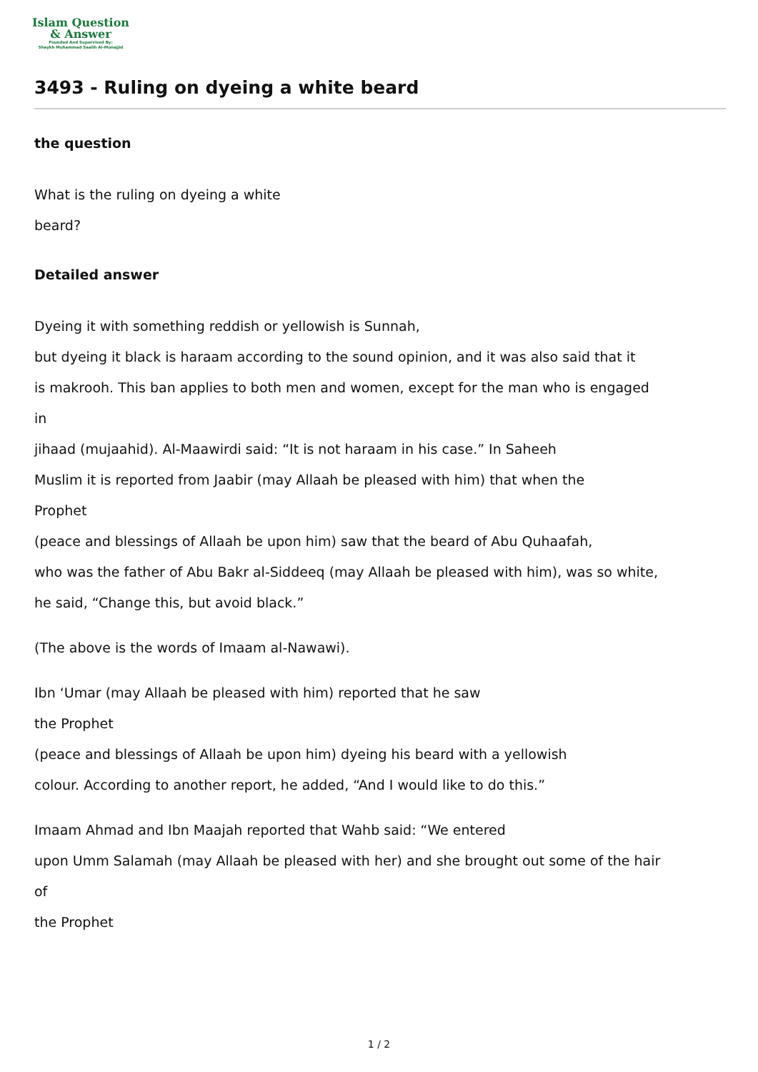Islam Question
& Answer
Founded And Supervised By:
Shaykh Muhammad Saalih Al-Munajjid
3493 - Ruling on dyeing a white beard
the question
What is the ruling on dyeing a white
beard?
Detailed answer
Dyeing it with something reddish or yellowish is Sunnah,
but dyeing it black is haraam according to the sound opinion, and it was also said that it
is makrooh. This ban applies to both men and women, except for the man who is engaged
in
jihaad (mujaahid). Al-Maawirdi said: “It is not haraam in his case.” In Saheeh
Muslim it is reported from Jaabir (may Allaah be pleased with him) that when the
Prophet
(peace and blessings of Allaah be upon him) saw that the beard of Abu Quhaafah,
who was the father of Abu Bakr al-Siddeeq (may Allaah be pleased with him), was so white,
he said, “Change this, but avoid black.”
(The above is the words of Imaam al-Nawawi).
Ibn ‘Umar (may Allaah be pleased with him) reported that he saw
the Prophet
(peace and blessings of Allaah be upon him) dyeing his beard with a yellowish
colour. According to another report, he added, “And I would like to do this.”
Imaam Ahmad and Ibn Maajah reported that Wahb said: “We entered
upon Umm Salamah (may Allaah be pleased with her) and she brought out some of the hair
of
the Prophet
1 / 2